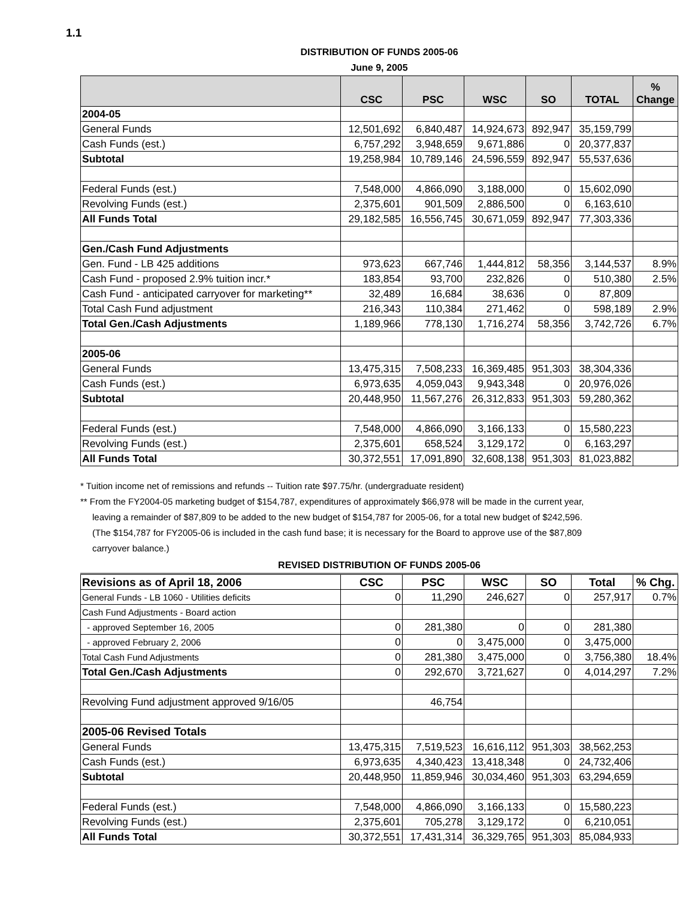1.1
DISTRIBUTION OF FUNDS 2005-06
June 9, 2005
| | CSC | PSC | WSC | SO | TOTAL | % Change |
| --- | --- | --- | --- | --- | --- | --- |
| 2004-05 | | | | | | |
| General Funds | 12,501,692 | 6,840,487 | 14,924,673 | 892,947 | 35,159,799 | |
| Cash Funds (est.) | 6,757,292 | 3,948,659 | 9,671,886 | 0 | 20,377,837 | |
| Subtotal | 19,258,984 | 10,789,146 | 24,596,559 | 892,947 | 55,537,636 | |
| Federal Funds (est.) | 7,548,000 | 4,866,090 | 3,188,000 | 0 | 15,602,090 | |
| Revolving Funds (est.) | 2,375,601 | 901,509 | 2,886,500 | 0 | 6,163,610 | |
| All Funds Total | 29,182,585 | 16,556,745 | 30,671,059 | 892,947 | 77,303,336 | |
| Gen./Cash Fund Adjustments | | | | | | |
| Gen. Fund - LB 425 additions | 973,623 | 667,746 | 1,444,812 | 58,356 | 3,144,537 | 8.9% |
| Cash Fund - proposed 2.9% tuition incr.* | 183,854 | 93,700 | 232,826 | 0 | 510,380 | 2.5% |
| Cash Fund - anticipated carryover for marketing** | 32,489 | 16,684 | 38,636 | 0 | 87,809 | |
| Total Cash Fund adjustment | 216,343 | 110,384 | 271,462 | 0 | 598,189 | 2.9% |
| Total Gen./Cash Adjustments | 1,189,966 | 778,130 | 1,716,274 | 58,356 | 3,742,726 | 6.7% |
| 2005-06 | | | | | | |
| General Funds | 13,475,315 | 7,508,233 | 16,369,485 | 951,303 | 38,304,336 | |
| Cash Funds (est.) | 6,973,635 | 4,059,043 | 9,943,348 | 0 | 20,976,026 | |
| Subtotal | 20,448,950 | 11,567,276 | 26,312,833 | 951,303 | 59,280,362 | |
| Federal Funds (est.) | 7,548,000 | 4,866,090 | 3,166,133 | 0 | 15,580,223 | |
| Revolving Funds (est.) | 2,375,601 | 658,524 | 3,129,172 | 0 | 6,163,297 | |
| All Funds Total | 30,372,551 | 17,091,890 | 32,608,138 | 951,303 | 81,023,882 | |
* Tuition income net of remissions and refunds -- Tuition rate $97.75/hr. (undergraduate resident)
** From the FY2004-05 marketing budget of $154,787, expenditures of approximately $66,978 will be made in the current year,
leaving a remainder of $87,809 to be added to the new budget of $154,787 for 2005-06, for a total new budget of $242,596.
(The $154,787 for FY2005-06 is included in the cash fund base; it is necessary for the Board to approve use of the $87,809
carryover balance.)
REVISED DISTRIBUTION OF FUNDS 2005-06
| Revisions as of April 18, 2006 | CSC | PSC | WSC | SO | Total | % Chg. |
| --- | --- | --- | --- | --- | --- | --- |
| General Funds - LB 1060 - Utilities deficits | 0 | 11,290 | 246,627 | 0 | 257,917 | 0.7% |
| Cash Fund Adjustments - Board action | | | | | | |
| - approved September 16, 2005 | 0 | 281,380 | 0 | 0 | 281,380 | |
| - approved February 2, 2006 | 0 | 0 | 3,475,000 | 0 | 3,475,000 | |
| Total Cash Fund Adjustments | 0 | 281,380 | 3,475,000 | 0 | 3,756,380 | 18.4% |
| Total Gen./Cash Adjustments | 0 | 292,670 | 3,721,627 | 0 | 4,014,297 | 7.2% |
| Revolving Fund adjustment approved 9/16/05 | | 46,754 | | | | |
| 2005-06 Revised Totals | | | | | | |
| General Funds | 13,475,315 | 7,519,523 | 16,616,112 | 951,303 | 38,562,253 | |
| Cash Funds (est.) | 6,973,635 | 4,340,423 | 13,418,348 | 0 | 24,732,406 | |
| Subtotal | 20,448,950 | 11,859,946 | 30,034,460 | 951,303 | 63,294,659 | |
| Federal Funds (est.) | 7,548,000 | 4,866,090 | 3,166,133 | 0 | 15,580,223 | |
| Revolving Funds (est.) | 2,375,601 | 705,278 | 3,129,172 | 0 | 6,210,051 | |
| All Funds Total | 30,372,551 | 17,431,314 | 36,329,765 | 951,303 | 85,084,933 | |